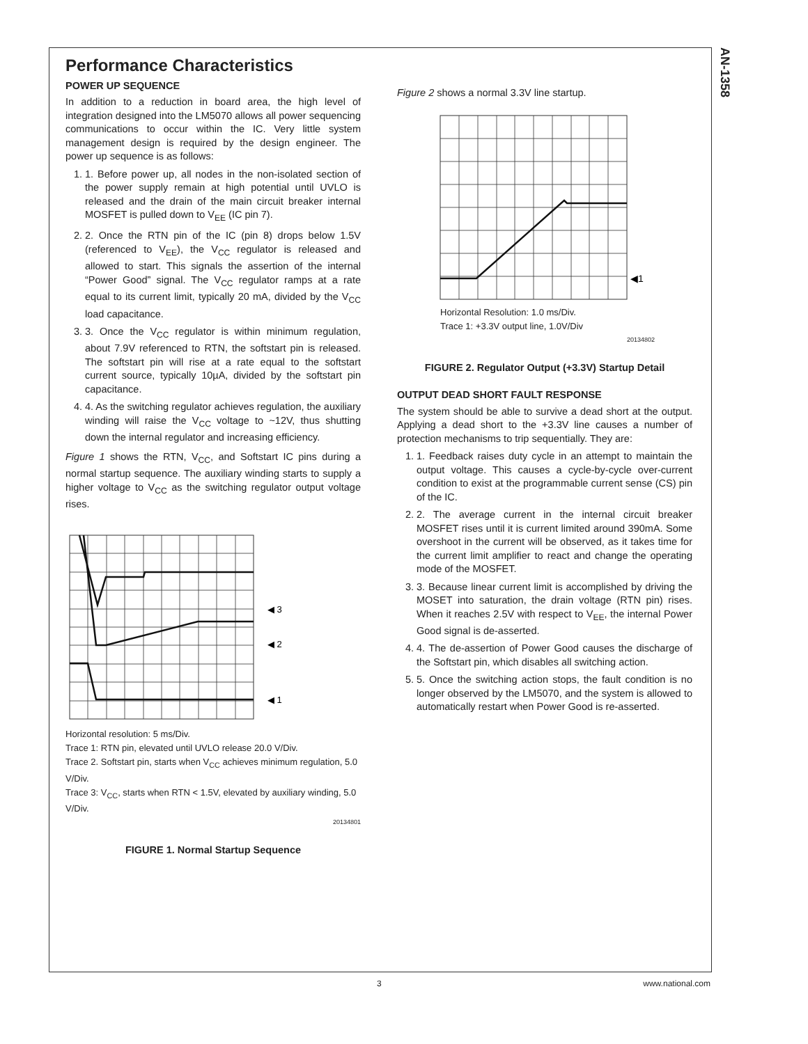AN-1358
Performance Characteristics
POWER UP SEQUENCE
In addition to a reduction in board area, the high level of integration designed into the LM5070 allows all power sequencing communications to occur within the IC. Very little system management design is required by the design engineer. The power up sequence is as follows:
1. 1. Before power up, all nodes in the non-isolated section of the power supply remain at high potential until UVLO is released and the drain of the main circuit breaker internal MOSFET is pulled down to V<sub>EE</sub> (IC pin 7).
2. 2. Once the RTN pin of the IC (pin 8) drops below 1.5V (referenced to V<sub>EE</sub>), the V<sub>CC</sub> regulator is released and allowed to start. This signals the assertion of the internal “Power Good” signal. The V<sub>CC</sub> regulator ramps at a rate equal to its current limit, typically 20 mA, divided by the V<sub>CC</sub> load capacitance.
3. 3. Once the V<sub>CC</sub> regulator is within minimum regulation, about 7.9V referenced to RTN, the softstart pin is released. The softstart pin will rise at a rate equal to the softstart current source, typically 10µA, divided by the softstart pin capacitance.
4. 4. As the switching regulator achieves regulation, the auxiliary winding will raise the V<sub>CC</sub> voltage to ~12V, thus shutting down the internal regulator and increasing efficiency.
Figure 1 shows the RTN, V<sub>CC</sub>, and Softstart IC pins during a normal startup sequence. The auxiliary winding starts to supply a higher voltage to V<sub>CC</sub> as the switching regulator output voltage rises.
◀ 3
◀ 2
◀ 1
Horizontal resolution: 5 ms/Div.
Trace 1: RTN pin, elevated until UVLO release 20.0 V/Div.
Trace 2. Softstart pin, starts when V<sub>CC</sub> achieves minimum regulation, 5.0 V/Div.
Trace 3: V<sub>CC</sub>, starts when RTN < 1.5V, elevated by auxiliary winding, 5.0 V/Div.
20134801
FIGURE 1. Normal Startup Sequence
Figure 2 shows a normal 3.3V line startup.
◀1
Horizontal Resolution: 1.0 ms/Div.
Trace 1: +3.3V output line, 1.0V/Div
20134802
FIGURE 2. Regulator Output (+3.3V) Startup Detail
OUTPUT DEAD SHORT FAULT RESPONSE
The system should be able to survive a dead short at the output. Applying a dead short to the +3.3V line causes a number of protection mechanisms to trip sequentially. They are:
1. 1. Feedback raises duty cycle in an attempt to maintain the output voltage. This causes a cycle-by-cycle over-current condition to exist at the programmable current sense (CS) pin of the IC.
2. 2. The average current in the internal circuit breaker MOSFET rises until it is current limited around 390mA. Some overshoot in the current will be observed, as it takes time for the current limit amplifier to react and change the operating mode of the MOSFET.
3. 3. Because linear current limit is accomplished by driving the MOSET into saturation, the drain voltage (RTN pin) rises. When it reaches 2.5V with respect to V<sub>EE</sub>, the internal Power Good signal is de-asserted.
4. 4. The de-assertion of Power Good causes the discharge of the Softstart pin, which disables all switching action.
5. 5. Once the switching action stops, the fault condition is no longer observed by the LM5070, and the system is allowed to automatically restart when Power Good is re-asserted.
3 www.national.com